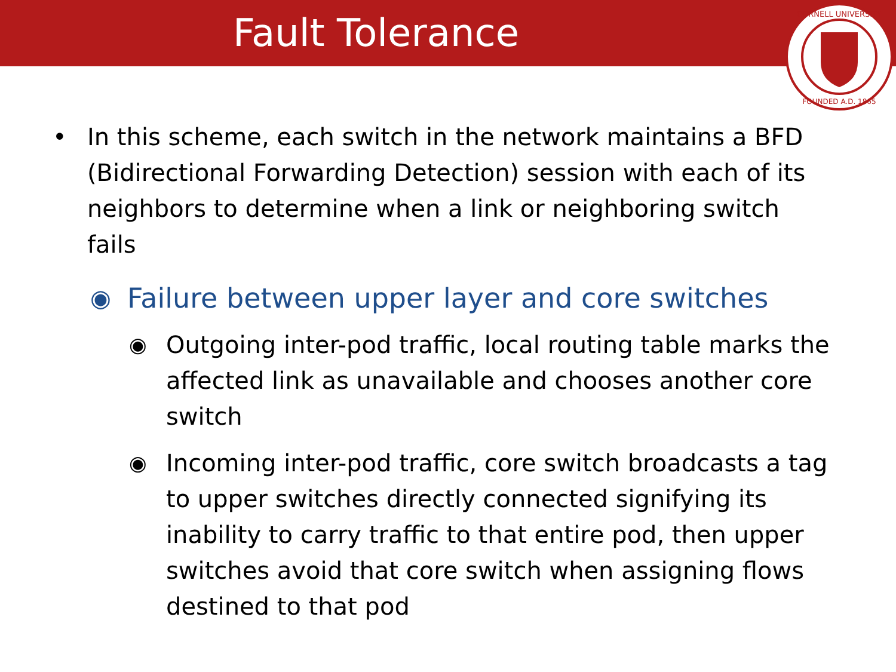Fault Tolerance
CORNELL UNIVERSITY
FOUNDED A.D. 1865
• In this scheme, each switch in the network maintains a BFD (Bidirectional Forwarding Detection) session with each of its neighbors to determine when a link or neighboring switch fails
◉ Failure between upper layer and core switches
◉ Outgoing inter-pod traffic, local routing table marks the affected link as unavailable and chooses another core switch
◉ Incoming inter-pod traffic, core switch broadcasts a tag to upper switches directly connected signifying its inability to carry traffic to that entire pod, then upper switches avoid that core switch when assigning flows destined to that pod